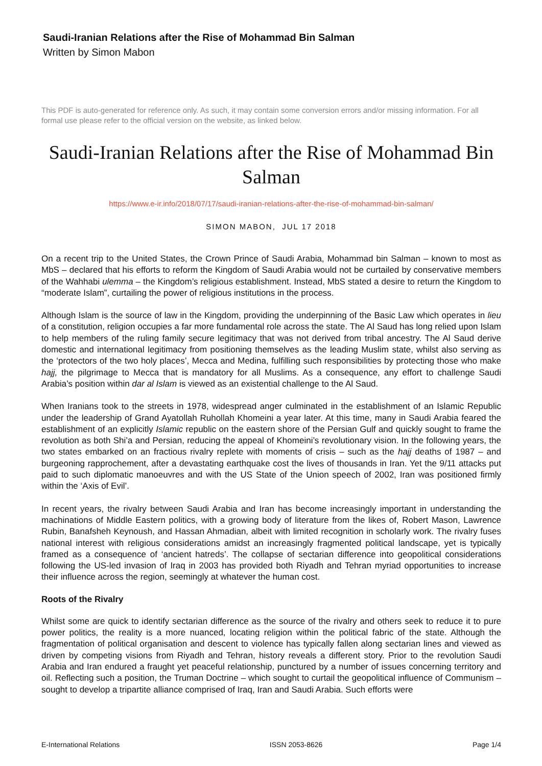Saudi-Iranian Relations after the Rise of Mohammad Bin Salman
Written by Simon Mabon
This PDF is auto-generated for reference only. As such, it may contain some conversion errors and/or missing information. For all formal use please refer to the official version on the website, as linked below.
Saudi-Iranian Relations after the Rise of Mohammad Bin Salman
https://www.e-ir.info/2018/07/17/saudi-iranian-relations-after-the-rise-of-mohammad-bin-salman/
SIMON MABON, JUL 17 2018
On a recent trip to the United States, the Crown Prince of Saudi Arabia, Mohammad bin Salman – known to most as MbS – declared that his efforts to reform the Kingdom of Saudi Arabia would not be curtailed by conservative members of the Wahhabi ulemma – the Kingdom’s religious establishment. Instead, MbS stated a desire to return the Kingdom to “moderate Islam”, curtailing the power of religious institutions in the process.
Although Islam is the source of law in the Kingdom, providing the underpinning of the Basic Law which operates in lieu of a constitution, religion occupies a far more fundamental role across the state. The Al Saud has long relied upon Islam to help members of the ruling family secure legitimacy that was not derived from tribal ancestry. The Al Saud derive domestic and international legitimacy from positioning themselves as the leading Muslim state, whilst also serving as the ‘protectors of the two holy places’, Mecca and Medina, fulfilling such responsibilities by protecting those who make hajj, the pilgrimage to Mecca that is mandatory for all Muslims. As a consequence, any effort to challenge Saudi Arabia’s position within dar al Islam is viewed as an existential challenge to the Al Saud.
When Iranians took to the streets in 1978, widespread anger culminated in the establishment of an Islamic Republic under the leadership of Grand Ayatollah Ruhollah Khomeini a year later. At this time, many in Saudi Arabia feared the establishment of an explicitly Islamic republic on the eastern shore of the Persian Gulf and quickly sought to frame the revolution as both Shi’a and Persian, reducing the appeal of Khomeini’s revolutionary vision. In the following years, the two states embarked on an fractious rivalry replete with moments of crisis – such as the hajj deaths of 1987 – and burgeoning rapprochement, after a devastating earthquake cost the lives of thousands in Iran. Yet the 9/11 attacks put paid to such diplomatic manoeuvres and with the US State of the Union speech of 2002, Iran was positioned firmly within the ‘Axis of Evil’.
In recent years, the rivalry between Saudi Arabia and Iran has become increasingly important in understanding the machinations of Middle Eastern politics, with a growing body of literature from the likes of, Robert Mason, Lawrence Rubin, Banafsheh Keynoush, and Hassan Ahmadian, albeit with limited recognition in scholarly work. The rivalry fuses national interest with religious considerations amidst an increasingly fragmented political landscape, yet is typically framed as a consequence of ‘ancient hatreds’. The collapse of sectarian difference into geopolitical considerations following the US-led invasion of Iraq in 2003 has provided both Riyadh and Tehran myriad opportunities to increase their influence across the region, seemingly at whatever the human cost.
Roots of the Rivalry
Whilst some are quick to identify sectarian difference as the source of the rivalry and others seek to reduce it to pure power politics, the reality is a more nuanced, locating religion within the political fabric of the state. Although the fragmentation of political organisation and descent to violence has typically fallen along sectarian lines and viewed as driven by competing visions from Riyadh and Tehran, history reveals a different story. Prior to the revolution Saudi Arabia and Iran endured a fraught yet peaceful relationship, punctured by a number of issues concerning territory and oil. Reflecting such a position, the Truman Doctrine – which sought to curtail the geopolitical influence of Communism – sought to develop a tripartite alliance comprised of Iraq, Iran and Saudi Arabia. Such efforts were
E-International Relations ISSN 2053-8626 Page 1/4